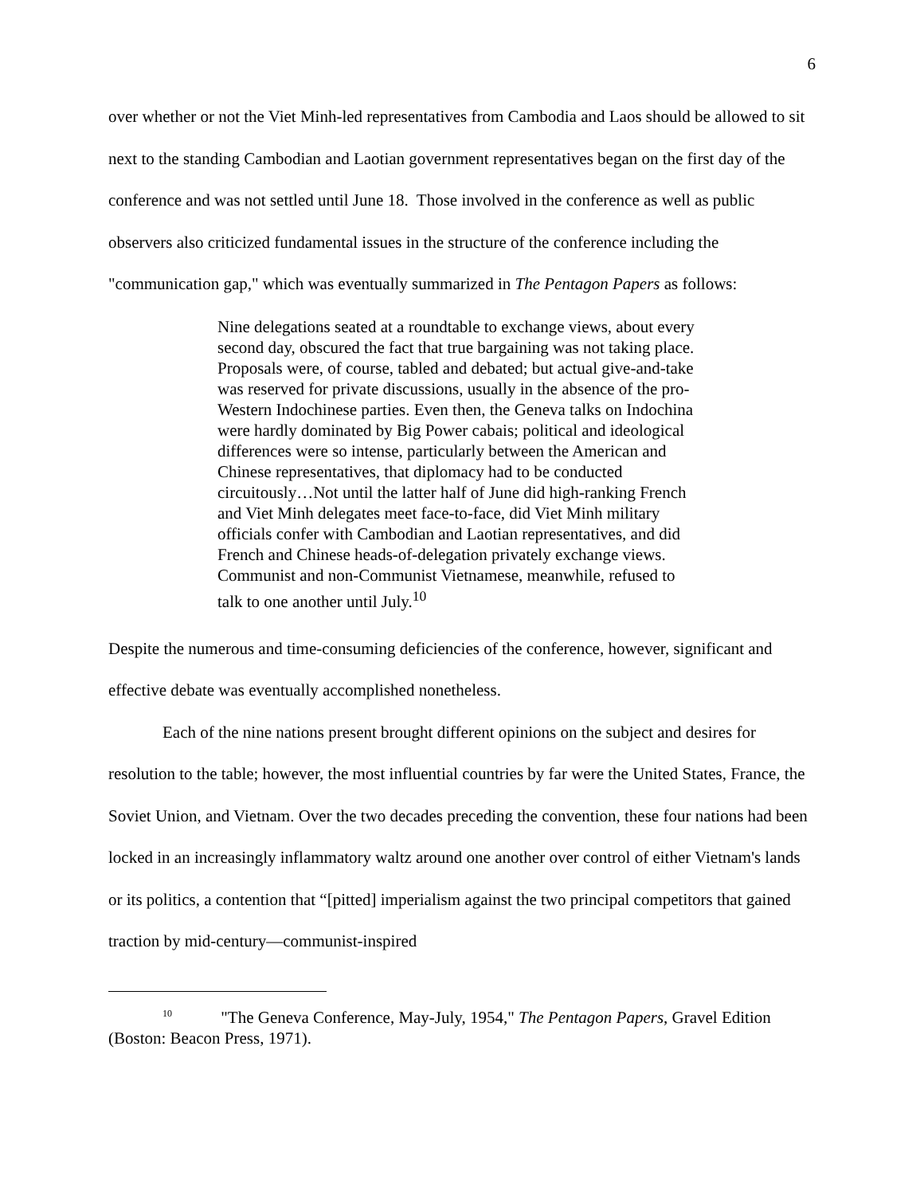6
over whether or not the Viet Minh-led representatives from Cambodia and Laos should be allowed to sit next to the standing Cambodian and Laotian government representatives began on the first day of the conference and was not settled until June 18. Those involved in the conference as well as public observers also criticized fundamental issues in the structure of the conference including the "communication gap," which was eventually summarized in The Pentagon Papers as follows:
Nine delegations seated at a roundtable to exchange views, about every second day, obscured the fact that true bargaining was not taking place. Proposals were, of course, tabled and debated; but actual give-and-take was reserved for private discussions, usually in the absence of the pro-Western Indochinese parties. Even then, the Geneva talks on Indochina were hardly dominated by Big Power cabais; political and ideological differences were so intense, particularly between the American and Chinese representatives, that diplomacy had to be conducted circuitously…Not until the latter half of June did high-ranking French and Viet Minh delegates meet face-to-face, did Viet Minh military officials confer with Cambodian and Laotian representatives, and did French and Chinese heads-of-delegation privately exchange views. Communist and non-Communist Vietnamese, meanwhile, refused to talk to one another until July.<sup>10</sup>
Despite the numerous and time-consuming deficiencies of the conference, however, significant and effective debate was eventually accomplished nonetheless.
Each of the nine nations present brought different opinions on the subject and desires for resolution to the table; however, the most influential countries by far were the United States, France, the Soviet Union, and Vietnam. Over the two decades preceding the convention, these four nations had been locked in an increasingly inflammatory waltz around one another over control of either Vietnam's lands or its politics, a contention that “[pitted] imperialism against the two principal competitors that gained traction by mid-century—communist-inspired
<sup>10</sup> "The Geneva Conference, May-July, 1954," The Pentagon Papers, Gravel Edition (Boston: Beacon Press, 1971).